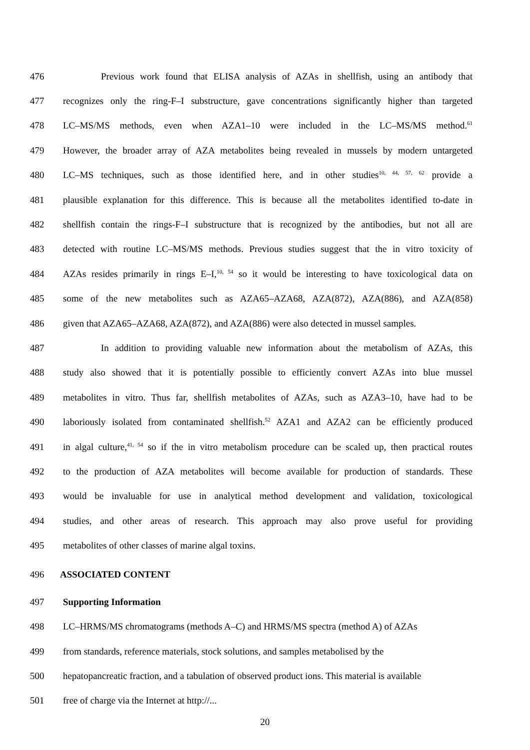476 Previous work found that ELISA analysis of AZAs in shellfish, using an antibody that
477 recognizes only the ring-F–I substructure, gave concentrations significantly higher than targeted
478 LC–MS/MS methods, even when AZA1–10 were included in the LC–MS/MS method.<sup>61</sup>
479 However, the broader array of AZA metabolites being revealed in mussels by modern untargeted
480 LC–MS techniques, such as those identified here, and in other studies<sup>10, 44, 57, 62</sup> provide a
481 plausible explanation for this difference. This is because all the metabolites identified to-date in
482 shellfish contain the rings-F–I substructure that is recognized by the antibodies, but not all are
483 detected with routine LC–MS/MS methods. Previous studies suggest that the in vitro toxicity of
484 AZAs resides primarily in rings E–I,<sup>10, 54</sup> so it would be interesting to have toxicological data on
485 some of the new metabolites such as AZA65–AZA68, AZA(872), AZA(886), and AZA(858)
486 given that AZA65–AZA68, AZA(872), and AZA(886) were also detected in mussel samples.
487 In addition to providing valuable new information about the metabolism of AZAs, this
488 study also showed that it is potentially possible to efficiently convert AZAs into blue mussel
489 metabolites in vitro. Thus far, shellfish metabolites of AZAs, such as AZA3–10, have had to be
490 laboriously isolated from contaminated shellfish.<sup>52</sup> AZA1 and AZA2 can be efficiently produced
491 in algal culture,<sup>41, 54</sup> so if the in vitro metabolism procedure can be scaled up, then practical routes
492 to the production of AZA metabolites will become available for production of standards. These
493 would be invaluable for use in analytical method development and validation, toxicological
494 studies, and other areas of research. This approach may also prove useful for providing
495 metabolites of other classes of marine algal toxins.
496 ASSOCIATED CONTENT
497 Supporting Information
498 LC–HRMS/MS chromatograms (methods A–C) and HRMS/MS spectra (method A) of AZAs
499 from standards, reference materials, stock solutions, and samples metabolised by the
500 hepatopancreatic fraction, and a tabulation of observed product ions. This material is available
501 free of charge via the Internet at http://...
20